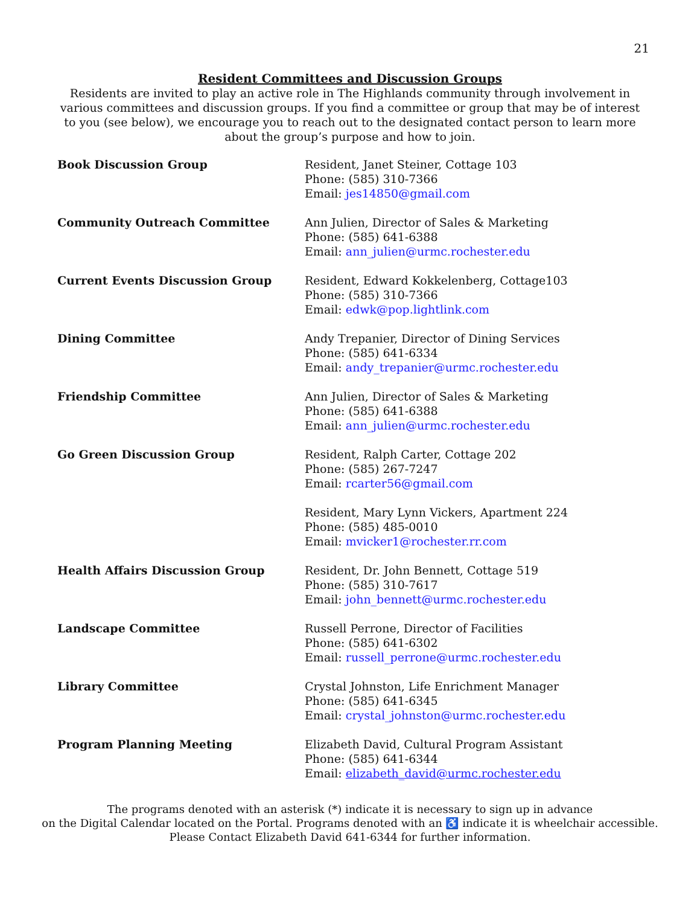21
Resident Committees and Discussion Groups
Residents are invited to play an active role in The Highlands community through involvement in various committees and discussion groups. If you find a committee or group that may be of interest to you (see below), we encourage you to reach out to the designated contact person to learn more about the group’s purpose and how to join.
Book Discussion Group Resident, Janet Steiner, Cottage 103
Phone: (585) 310-7366
Email: jes14850@gmail.com
Community Outreach Committee Ann Julien, Director of Sales & Marketing
Phone: (585) 641-6388
Email: ann_julien@urmc.rochester.edu
Current Events Discussion Group Resident, Edward Kokkelenberg, Cottage103
Phone: (585) 310-7366
Email: edwk@pop.lightlink.com
Dining Committee Andy Trepanier, Director of Dining Services
Phone: (585) 641-6334
Email: andy_trepanier@urmc.rochester.edu
Friendship Committee Ann Julien, Director of Sales & Marketing
Phone: (585) 641-6388
Email: ann_julien@urmc.rochester.edu
Go Green Discussion Group Resident, Ralph Carter, Cottage 202
Phone: (585) 267-7247
Email: rcarter56@gmail.com
Resident, Mary Lynn Vickers, Apartment 224
Phone: (585) 485-0010
Email: mvicker1@rochester.rr.com
Health Affairs Discussion Group Resident, Dr. John Bennett, Cottage 519
Phone: (585) 310-7617
Email: john_bennett@urmc.rochester.edu
Landscape Committee Russell Perrone, Director of Facilities
Phone: (585) 641-6302
Email: russell_perrone@urmc.rochester.edu
Library Committee Crystal Johnston, Life Enrichment Manager
Phone: (585) 641-6345
Email: crystal_johnston@urmc.rochester.edu
Program Planning Meeting Elizabeth David, Cultural Program Assistant
Phone: (585) 641-6344
Email: elizabeth_david@urmc.rochester.edu
The programs denoted with an asterisk (*) indicate it is necessary to sign up in advance
on the Digital Calendar located on the Portal. Programs denoted with an ♿ indicate it is wheelchair accessible.
Please Contact Elizabeth David 641-6344 for further information.